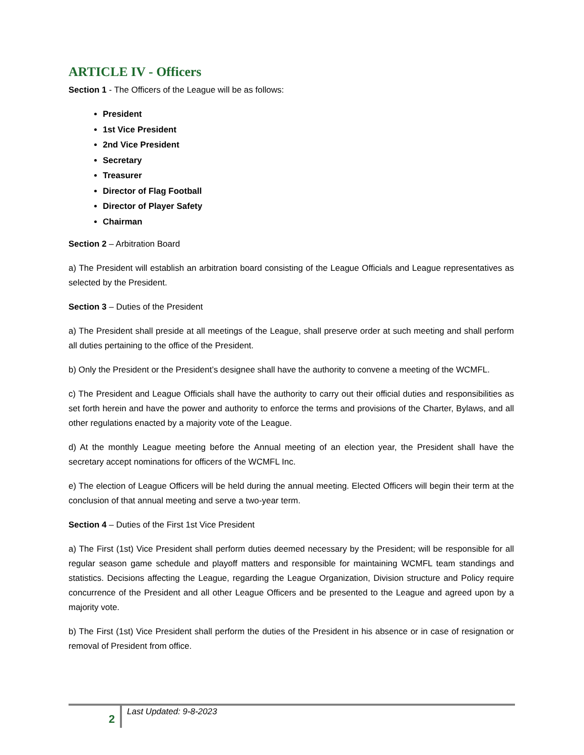ARTICLE IV - Officers
Section 1 - The Officers of the League will be as follows:
President
1st Vice President
2nd Vice President
Secretary
Treasurer
Director of Flag Football
Director of Player Safety
Chairman
Section 2 – Arbitration Board
a) The President will establish an arbitration board consisting of the League Officials and League representatives as selected by the President.
Section 3 – Duties of the President
a) The President shall preside at all meetings of the League, shall preserve order at such meeting and shall perform all duties pertaining to the office of the President.
b) Only the President or the President’s designee shall have the authority to convene a meeting of the WCMFL.
c) The President and League Officials shall have the authority to carry out their official duties and responsibilities as set forth herein and have the power and authority to enforce the terms and provisions of the Charter, Bylaws, and all other regulations enacted by a majority vote of the League.
d) At the monthly League meeting before the Annual meeting of an election year, the President shall have the secretary accept nominations for officers of the WCMFL Inc.
e) The election of League Officers will be held during the annual meeting. Elected Officers will begin their term at the conclusion of that annual meeting and serve a two-year term.
Section 4 – Duties of the First 1st Vice President
a) The First (1st) Vice President shall perform duties deemed necessary by the President; will be responsible for all regular season game schedule and playoff matters and responsible for maintaining WCMFL team standings and statistics. Decisions affecting the League, regarding the League Organization, Division structure and Policy require concurrence of the President and all other League Officers and be presented to the League and agreed upon by a majority vote.
b) The First (1st) Vice President shall perform the duties of the President in his absence or in case of resignation or removal of President from office.
2 Last Updated: 9-8-2023